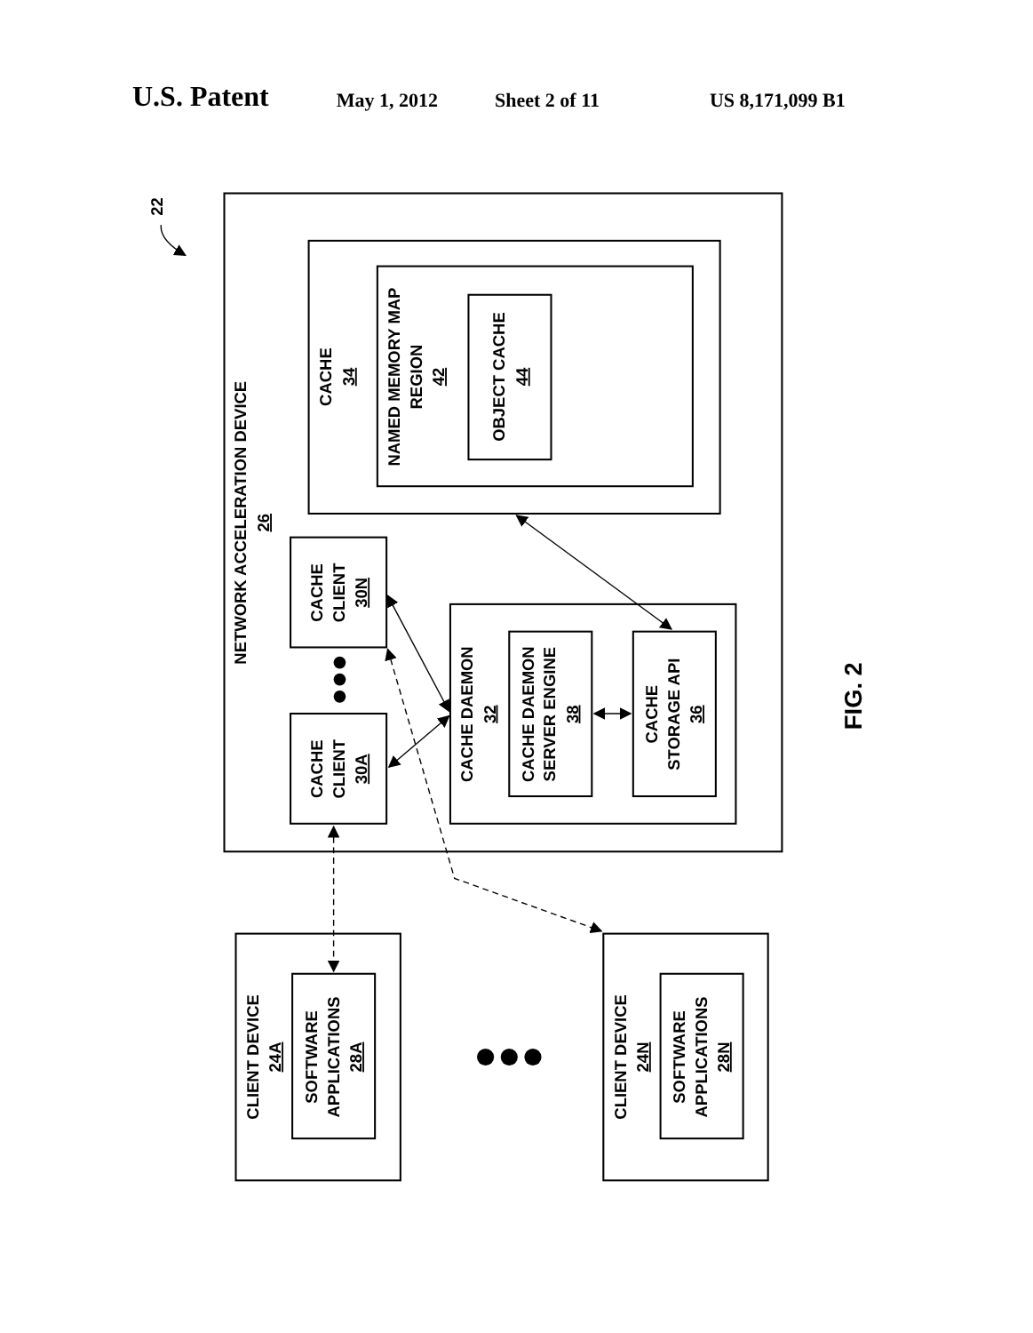U.S. Patent May 1, 2012 Sheet 2 of 11 US 8,171,099 B1
22
NETWORK ACCELERATION DEVICE
26
CACHE
34
NAMED MEMORY MAP
REGION
42
OBJECT CACHE
44
CACHE
CLIENT
30N
CACHE
CLIENT
30A
CACHE DAEMON
32
CACHE DAEMON
SERVER ENGINE
38
CACHE
STORAGE API
36
CLIENT DEVICE
24A
SOFTWARE
APPLICATIONS
28A
CLIENT DEVICE
24N
SOFTWARE
APPLICATIONS
28N
FIG. 2